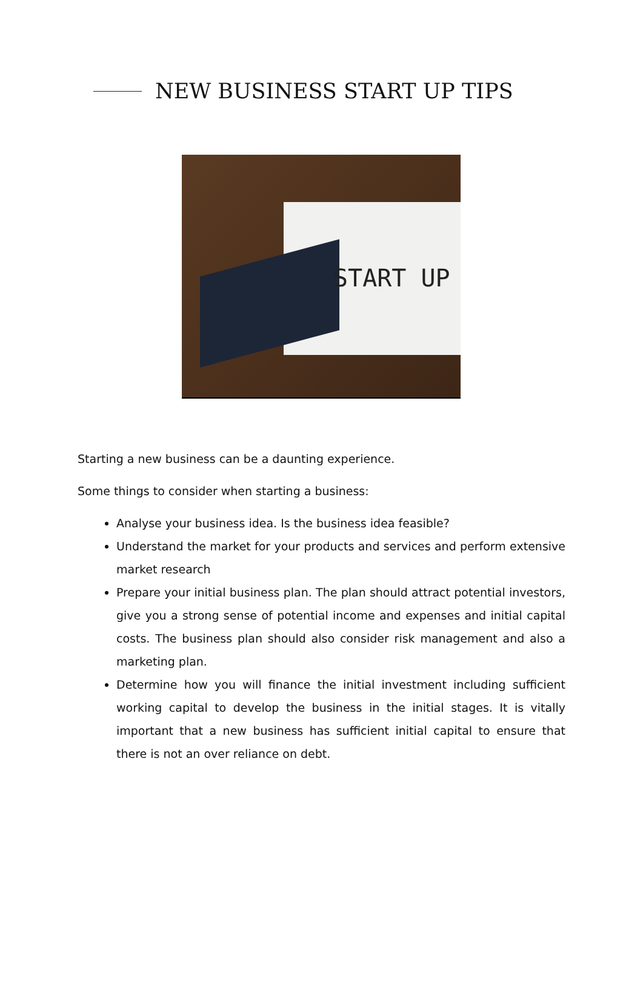NEW BUSINESS START UP TIPS
START UP
Starting a new business can be a daunting experience.
Some things to consider when starting a business:
Analyse your business idea. Is the business idea feasible?
Understand the market for your products and services and perform extensive market research
Prepare your initial business plan. The plan should attract potential investors, give you a strong sense of potential income and expenses and initial capital costs. The business plan should also consider risk management and also a marketing plan.
Determine how you will finance the initial investment including sufficient working capital to develop the business in the initial stages. It is vitally important that a new business has sufficient initial capital to ensure that there is not an over reliance on debt.